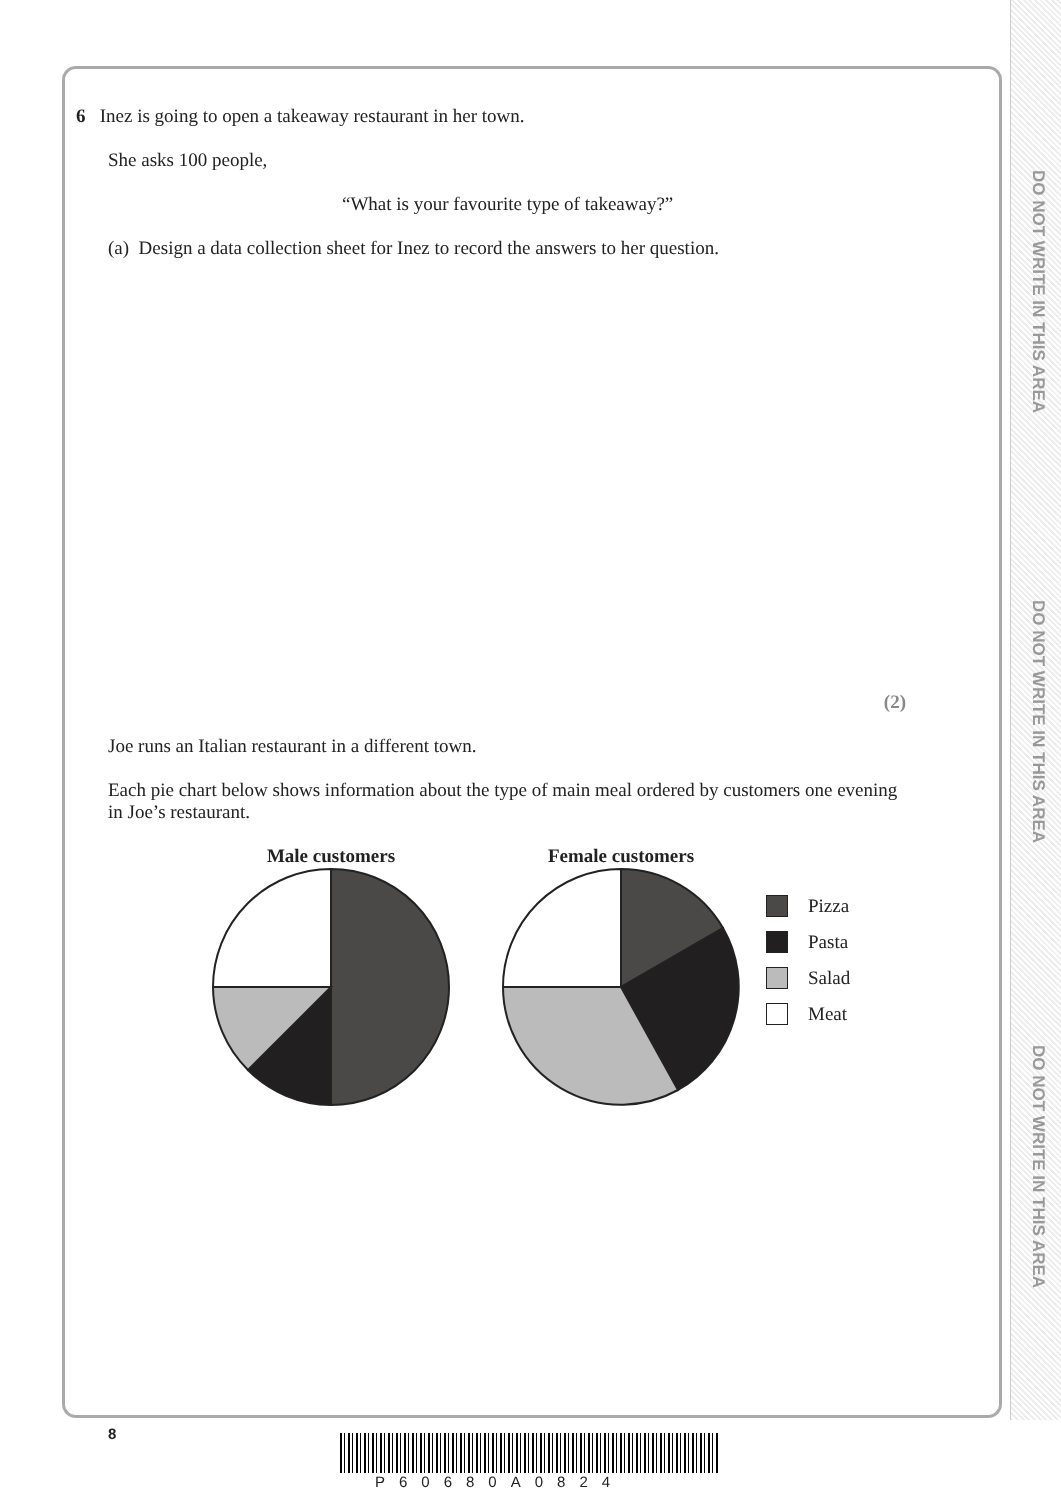DO NOT WRITE IN THIS AREA
DO NOT WRITE IN THIS AREA
DO NOT WRITE IN THIS AREA
6 Inez is going to open a takeaway restaurant in her town.
She asks 100 people,
“What is your favourite type of takeaway?”
(a) Design a data collection sheet for Inez to record the answers to her question.
(2)
Joe runs an Italian restaurant in a different town.
Each pie chart below shows information about the type of main meal ordered by customers one evening in Joe’s restaurant.
Male customers
Female customers
Pizza
Pasta
Salad
Meat
8
P60680A0824